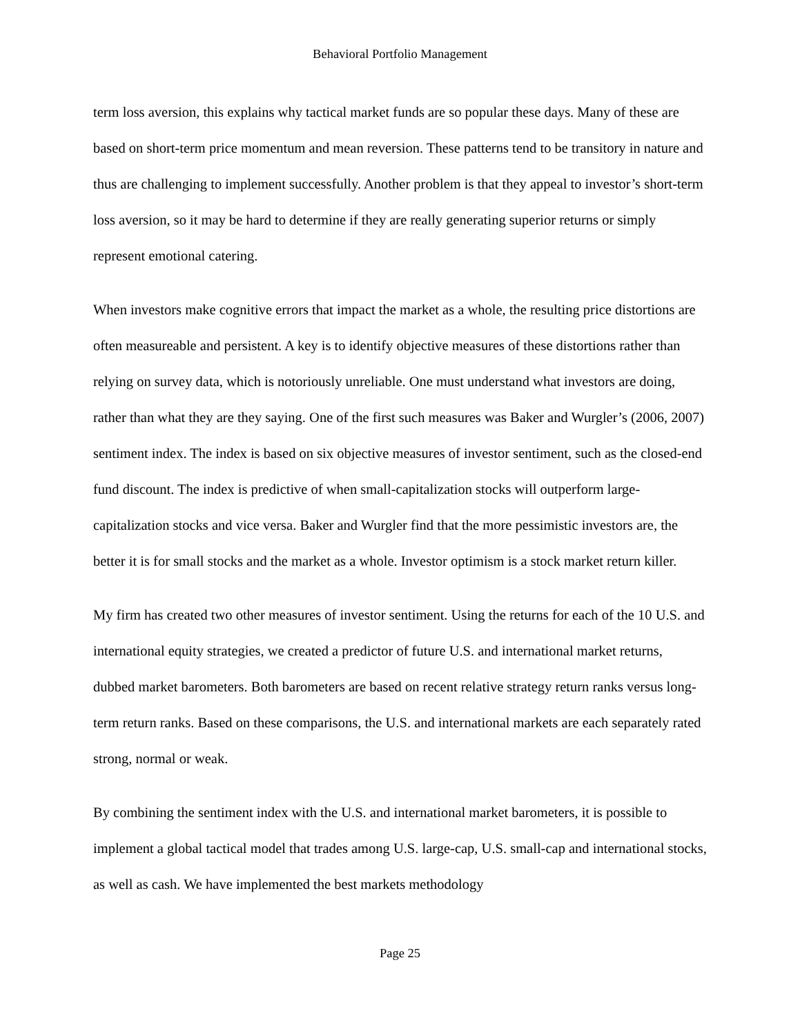Behavioral Portfolio Management
term loss aversion, this explains why tactical market funds are so popular these days. Many of these are based on short-term price momentum and mean reversion. These patterns tend to be transitory in nature and thus are challenging to implement successfully. Another problem is that they appeal to investor’s short-term loss aversion, so it may be hard to determine if they are really generating superior returns or simply represent emotional catering.
When investors make cognitive errors that impact the market as a whole, the resulting price distortions are often measureable and persistent. A key is to identify objective measures of these distortions rather than relying on survey data, which is notoriously unreliable. One must understand what investors are doing, rather than what they are they saying. One of the first such measures was Baker and Wurgler’s (2006, 2007) sentiment index. The index is based on six objective measures of investor sentiment, such as the closed-end fund discount. The index is predictive of when small-capitalization stocks will outperform large-capitalization stocks and vice versa. Baker and Wurgler find that the more pessimistic investors are, the better it is for small stocks and the market as a whole. Investor optimism is a stock market return killer.
My firm has created two other measures of investor sentiment. Using the returns for each of the 10 U.S. and international equity strategies, we created a predictor of future U.S. and international market returns, dubbed market barometers. Both barometers are based on recent relative strategy return ranks versus long-term return ranks. Based on these comparisons, the U.S. and international markets are each separately rated strong, normal or weak.
By combining the sentiment index with the U.S. and international market barometers, it is possible to implement a global tactical model that trades among U.S. large-cap, U.S. small-cap and international stocks, as well as cash. We have implemented the best markets methodology
Page 25